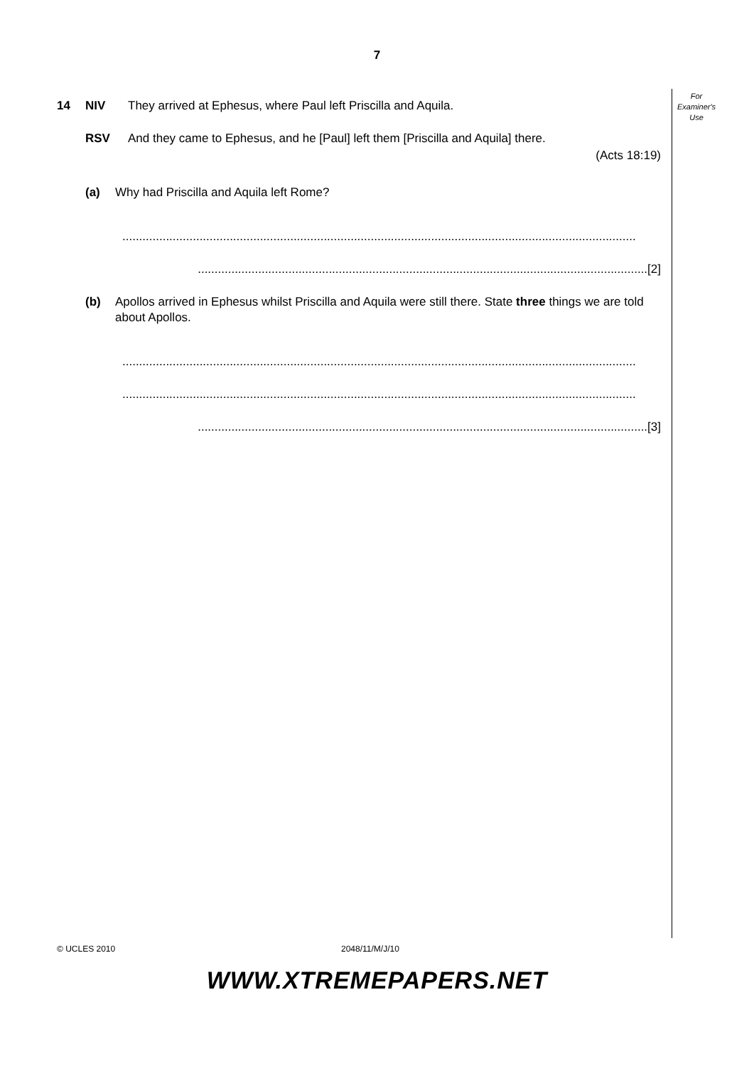7
For
Examiner's
Use
14 NIV They arrived at Ephesus, where Paul left Priscilla and Aquila.
RSV And they came to Ephesus, and he [Paul] left them [Priscilla and Aquila] there.
(Acts 18:19)
(a) Why had Priscilla and Aquila left Rome?
.........................................................................................................................................................
......................................................................................................................................[2]
(b) Apollos arrived in Ephesus whilst Priscilla and Aquila were still there. State three things we are told about Apollos.
.........................................................................................................................................................
.........................................................................................................................................................
......................................................................................................................................[3]
© UCLES 2010 2048/11/M/J/10
WWW.XTREMEPAPERS.NET